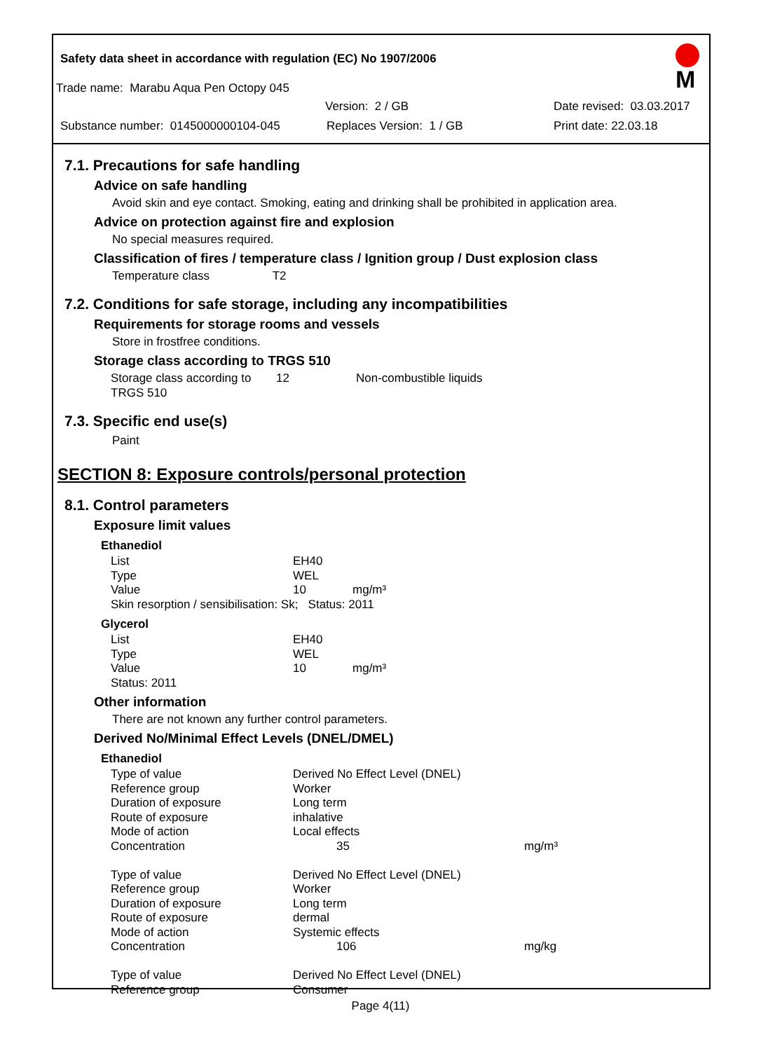Safety data sheet in accordance with regulation (EC) No 1907/2006
M
Trade name: Marabu Aqua Pen Octopy 045
Version: 2 / GB Date revised: 03.03.2017
Substance number: 0145000000104-045 Replaces Version: 1 / GB Print date: 22.03.18
7.1. Precautions for safe handling
Advice on safe handling
Avoid skin and eye contact. Smoking, eating and drinking shall be prohibited in application area.
Advice on protection against fire and explosion
No special measures required.
Classification of fires / temperature class / Ignition group / Dust explosion class
Temperature class T2
7.2. Conditions for safe storage, including any incompatibilities
Requirements for storage rooms and vessels
Store in frostfree conditions.
Storage class according to TRGS 510
| Storage class according to TRGS 510 | 12 | Non-combustible liquids |
7.3. Specific end use(s)
Paint
SECTION 8: Exposure controls/personal protection
8.1. Control parameters
Exposure limit values
Ethanediol
| List | EH40 |
| Type | WEL |
| Value | 10 mg/m³ |
| Skin resorption / sensibilisation: Sk; Status: 2011 | |
Glycerol
| List | EH40 |
| Type | WEL |
| Value | 10 mg/m³ |
| Status: 2011 | |
Other information
There are not known any further control parameters.
Derived No/Minimal Effect Levels (DNEL/DMEL)
Ethanediol
| Type of value | Derived No Effect Level (DNEL) | |
| Reference group | Worker | |
| Duration of exposure | Long term | |
| Route of exposure | inhalative | |
| Mode of action | Local effects | |
| Concentration | 35 | mg/m³ |
| Type of value | Derived No Effect Level (DNEL) | |
| Reference group | Worker | |
| Duration of exposure | Long term | |
| Route of exposure | dermal | |
| Mode of action | Systemic effects | |
| Concentration | 106 | mg/kg |
| Type of value | Derived No Effect Level (DNEL) | |
| Reference group | Consumer | |
Page 4(11)